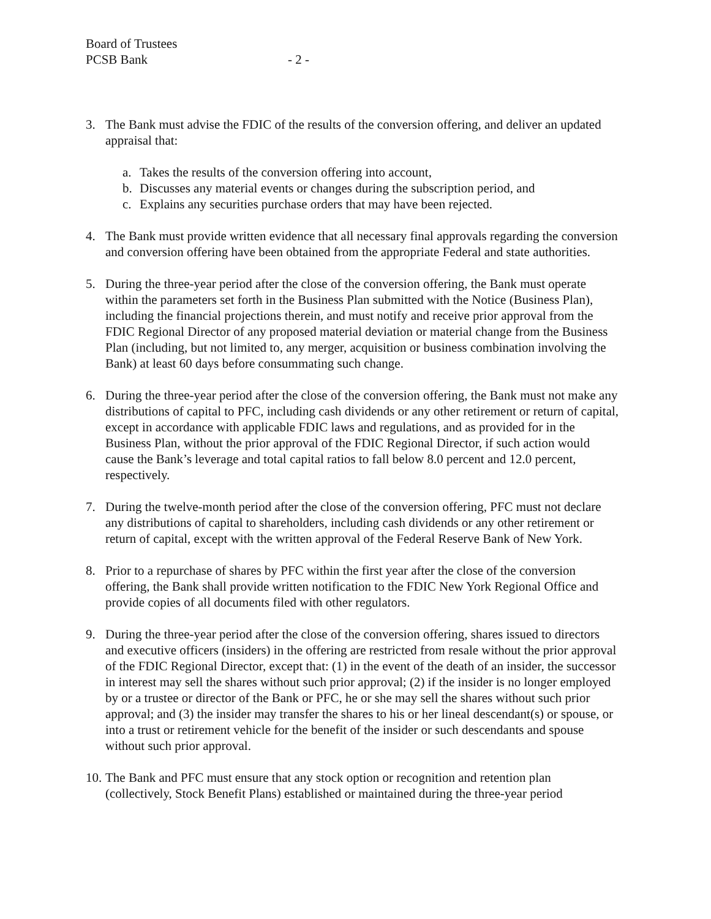Board of Trustees
PCSB Bank
- 2 -
3. The Bank must advise the FDIC of the results of the conversion offering, and deliver an updated appraisal that:
a. Takes the results of the conversion offering into account,
b. Discusses any material events or changes during the subscription period, and
c. Explains any securities purchase orders that may have been rejected.
4. The Bank must provide written evidence that all necessary final approvals regarding the conversion and conversion offering have been obtained from the appropriate Federal and state authorities.
5. During the three-year period after the close of the conversion offering, the Bank must operate within the parameters set forth in the Business Plan submitted with the Notice (Business Plan), including the financial projections therein, and must notify and receive prior approval from the FDIC Regional Director of any proposed material deviation or material change from the Business Plan (including, but not limited to, any merger, acquisition or business combination involving the Bank) at least 60 days before consummating such change.
6. During the three-year period after the close of the conversion offering, the Bank must not make any distributions of capital to PFC, including cash dividends or any other retirement or return of capital, except in accordance with applicable FDIC laws and regulations, and as provided for in the Business Plan, without the prior approval of the FDIC Regional Director, if such action would cause the Bank’s leverage and total capital ratios to fall below 8.0 percent and 12.0 percent, respectively.
7. During the twelve-month period after the close of the conversion offering, PFC must not declare any distributions of capital to shareholders, including cash dividends or any other retirement or return of capital, except with the written approval of the Federal Reserve Bank of New York.
8. Prior to a repurchase of shares by PFC within the first year after the close of the conversion offering, the Bank shall provide written notification to the FDIC New York Regional Office and provide copies of all documents filed with other regulators.
9. During the three-year period after the close of the conversion offering, shares issued to directors and executive officers (insiders) in the offering are restricted from resale without the prior approval of the FDIC Regional Director, except that: (1) in the event of the death of an insider, the successor in interest may sell the shares without such prior approval; (2) if the insider is no longer employed by or a trustee or director of the Bank or PFC, he or she may sell the shares without such prior approval; and (3) the insider may transfer the shares to his or her lineal descendant(s) or spouse, or into a trust or retirement vehicle for the benefit of the insider or such descendants and spouse without such prior approval.
10.
The Bank and PFC must ensure that any stock option or recognition and retention plan (collectively, Stock Benefit Plans) established or maintained during the three-year period